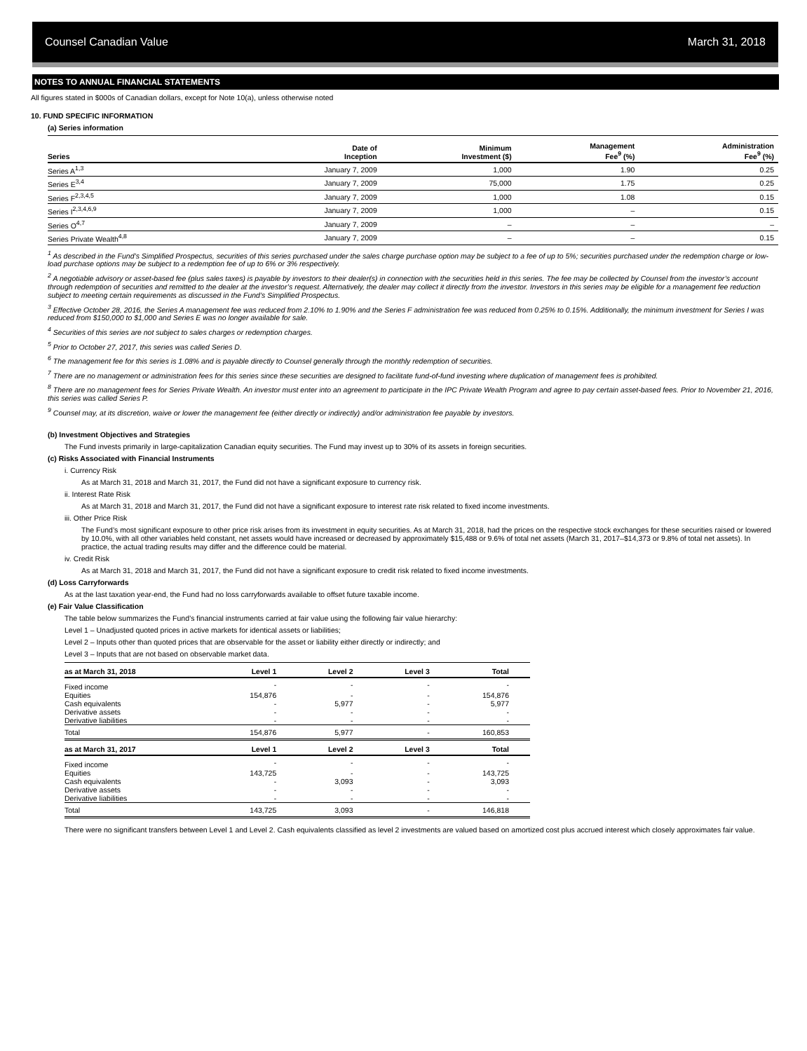Counsel Canadian Value March 31, 2018
NOTES TO ANNUAL FINANCIAL STATEMENTS
All figures stated in $000s of Canadian dollars, except for Note 10(a), unless otherwise noted
10. FUND SPECIFIC INFORMATION
(a) Series information
| Series | Date of Inception | Minimum Investment ($) | Management Fee<sup>9</sup> (%) | Administration Fee<sup>9</sup> (%) |
| --- | --- | --- | --- | --- |
| Series A<sup>1,3</sup> | January 7, 2009 | 1,000 | 1.90 | 0.25 |
| Series E<sup>3,4</sup> | January 7, 2009 | 75,000 | 1.75 | 0.25 |
| Series F<sup>2,3,4,5</sup> | January 7, 2009 | 1,000 | 1.08 | 0.15 |
| Series I<sup>2,3,4,6,9</sup> | January 7, 2009 | 1,000 | – | 0.15 |
| Series O<sup>4,7</sup> | January 7, 2009 | – | – | – |
| Series Private Wealth<sup>4,8</sup> | January 7, 2009 | – | – | 0.15 |
<sup>1</sup> As described in the Fund’s Simplified Prospectus, securities of this series purchased under the sales charge purchase option may be subject to a fee of up to 5%; securities purchased under the redemption charge or low-load purchase options may be subject to a redemption fee of up to 6% or 3% respectively.
<sup>2</sup> A negotiable advisory or asset-based fee (plus sales taxes) is payable by investors to their dealer(s) in connection with the securities held in this series. The fee may be collected by Counsel from the investor’s account through redemption of securities and remitted to the dealer at the investor’s request. Alternatively, the dealer may collect it directly from the investor. Investors in this series may be eligible for a management fee reduction subject to meeting certain requirements as discussed in the Fund’s Simplified Prospectus.
<sup>3</sup> Effective October 28, 2016, the Series A management fee was reduced from 2.10% to 1.90% and the Series F administration fee was reduced from 0.25% to 0.15%. Additionally, the minimum investment for Series I was reduced from $150,000 to $1,000 and Series E was no longer available for sale.
<sup>4</sup> Securities of this series are not subject to sales charges or redemption charges.
<sup>5</sup> Prior to October 27, 2017, this series was called Series D.
<sup>6</sup> The management fee for this series is 1.08% and is payable directly to Counsel generally through the monthly redemption of securities.
<sup>7</sup> There are no management or administration fees for this series since these securities are designed to facilitate fund-of-fund investing where duplication of management fees is prohibited.
<sup>8</sup> There are no management fees for Series Private Wealth. An investor must enter into an agreement to participate in the IPC Private Wealth Program and agree to pay certain asset-based fees. Prior to November 21, 2016, this series was called Series P.
<sup>9</sup> Counsel may, at its discretion, waive or lower the management fee (either directly or indirectly) and/or administration fee payable by investors.
(b) Investment Objectives and Strategies
The Fund invests primarily in large-capitalization Canadian equity securities. The Fund may invest up to 30% of its assets in foreign securities.
(c) Risks Associated with Financial Instruments
i. Currency Risk
As at March 31, 2018 and March 31, 2017, the Fund did not have a significant exposure to currency risk.
ii. Interest Rate Risk
As at March 31, 2018 and March 31, 2017, the Fund did not have a significant exposure to interest rate risk related to fixed income investments.
iii. Other Price Risk
The Fund’s most significant exposure to other price risk arises from its investment in equity securities. As at March 31, 2018, had the prices on the respective stock exchanges for these securities raised or lowered by 10.0%, with all other variables held constant, net assets would have increased or decreased by approximately $15,488 or 9.6% of total net assets (March 31, 2017–$14,373 or 9.8% of total net assets). In practice, the actual trading results may differ and the difference could be material.
iv. Credit Risk
As at March 31, 2018 and March 31, 2017, the Fund did not have a significant exposure to credit risk related to fixed income investments.
(d) Loss Carryforwards
As at the last taxation year-end, the Fund had no loss carryforwards available to offset future taxable income.
(e) Fair Value Classification
The table below summarizes the Fund’s financial instruments carried at fair value using the following fair value hierarchy:
Level 1 – Unadjusted quoted prices in active markets for identical assets or liabilities;
Level 2 – Inputs other than quoted prices that are observable for the asset or liability either directly or indirectly; and
Level 3 – Inputs that are not based on observable market data.
| as at March 31, 2018 | Level 1 | Level 2 | Level 3 | Total |
| --- | --- | --- | --- | --- |
| Fixed income | - | - | - | - |
| Equities | 154,876 | - | - | 154,876 |
| Cash equivalents | - | 5,977 | - | 5,977 |
| Derivative assets | - | - | - | - |
| Derivative liabilities | - | - | - | - |
| Total | 154,876 | 5,977 | - | 160,853 |
| as at March 31, 2017 | Level 1 | Level 2 | Level 3 | Total |
| Fixed income | - | - | - | - |
| Equities | 143,725 | - | - | 143,725 |
| Cash equivalents | - | 3,093 | - | 3,093 |
| Derivative assets | - | - | - | - |
| Derivative liabilities | - | - | - | - |
| Total | 143,725 | 3,093 | - | 146,818 |
There were no significant transfers between Level 1 and Level 2. Cash equivalents classified as level 2 investments are valued based on amortized cost plus accrued interest which closely approximates fair value.